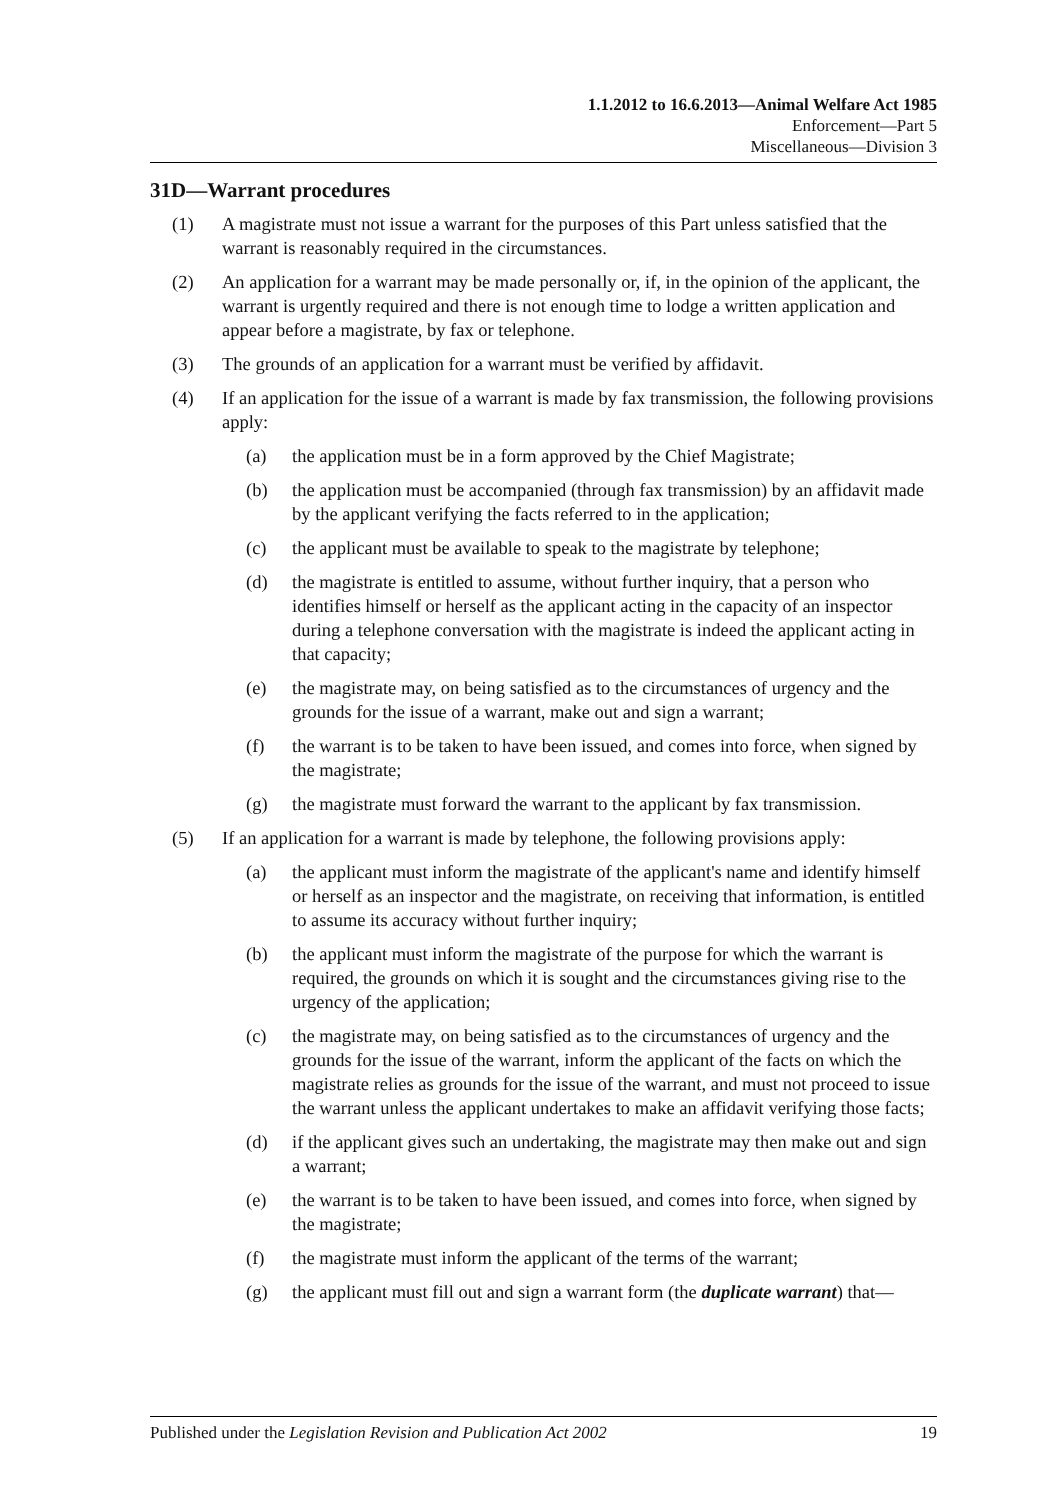1.1.2012 to 16.6.2013—Animal Welfare Act 1985
Enforcement—Part 5
Miscellaneous—Division 3
31D—Warrant procedures
(1) A magistrate must not issue a warrant for the purposes of this Part unless satisfied that the warrant is reasonably required in the circumstances.
(2) An application for a warrant may be made personally or, if, in the opinion of the applicant, the warrant is urgently required and there is not enough time to lodge a written application and appear before a magistrate, by fax or telephone.
(3) The grounds of an application for a warrant must be verified by affidavit.
(4) If an application for the issue of a warrant is made by fax transmission, the following provisions apply:
(a) the application must be in a form approved by the Chief Magistrate;
(b) the application must be accompanied (through fax transmission) by an affidavit made by the applicant verifying the facts referred to in the application;
(c) the applicant must be available to speak to the magistrate by telephone;
(d) the magistrate is entitled to assume, without further inquiry, that a person who identifies himself or herself as the applicant acting in the capacity of an inspector during a telephone conversation with the magistrate is indeed the applicant acting in that capacity;
(e) the magistrate may, on being satisfied as to the circumstances of urgency and the grounds for the issue of a warrant, make out and sign a warrant;
(f) the warrant is to be taken to have been issued, and comes into force, when signed by the magistrate;
(g) the magistrate must forward the warrant to the applicant by fax transmission.
(5) If an application for a warrant is made by telephone, the following provisions apply:
(a) the applicant must inform the magistrate of the applicant's name and identify himself or herself as an inspector and the magistrate, on receiving that information, is entitled to assume its accuracy without further inquiry;
(b) the applicant must inform the magistrate of the purpose for which the warrant is required, the grounds on which it is sought and the circumstances giving rise to the urgency of the application;
(c) the magistrate may, on being satisfied as to the circumstances of urgency and the grounds for the issue of the warrant, inform the applicant of the facts on which the magistrate relies as grounds for the issue of the warrant, and must not proceed to issue the warrant unless the applicant undertakes to make an affidavit verifying those facts;
(d) if the applicant gives such an undertaking, the magistrate may then make out and sign a warrant;
(e) the warrant is to be taken to have been issued, and comes into force, when signed by the magistrate;
(f) the magistrate must inform the applicant of the terms of the warrant;
(g) the applicant must fill out and sign a warrant form (the duplicate warrant) that—
Published under the Legislation Revision and Publication Act 2002 19